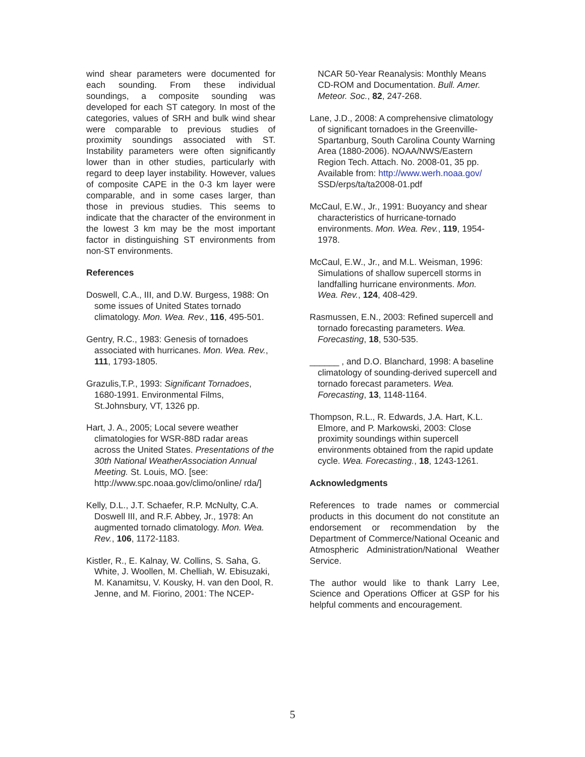wind shear parameters were documented for each sounding. From these individual soundings, a composite sounding was developed for each ST category. In most of the categories, values of SRH and bulk wind shear were comparable to previous studies of proximity soundings associated with ST. Instability parameters were often significantly lower than in other studies, particularly with regard to deep layer instability. However, values of composite CAPE in the 0-3 km layer were comparable, and in some cases larger, than those in previous studies. This seems to indicate that the character of the environment in the lowest 3 km may be the most important factor in distinguishing ST environments from non-ST environments.
References
Doswell, C.A., III, and D.W. Burgess, 1988: On some issues of United States tornado climatology. Mon. Wea. Rev., 116, 495-501.
Gentry, R.C., 1983: Genesis of tornadoes associated with hurricanes. Mon. Wea. Rev., 111, 1793-1805.
Grazulis,T.P., 1993: Significant Tornadoes, 1680-1991. Environmental Films, St.Johnsbury, VT, 1326 pp.
Hart, J. A., 2005; Local severe weather climatologies for WSR-88D radar areas across the United States. Presentations of the 30th National WeatherAssociation Annual Meeting. St. Louis, MO. [see: http://www.spc.noaa.gov/climo/online/ rda/]
Kelly, D.L., J.T. Schaefer, R.P. McNulty, C.A. Doswell III, and R.F. Abbey, Jr., 1978: An augmented tornado climatology. Mon. Wea. Rev., 106, 1172-1183.
Kistler, R., E. Kalnay, W. Collins, S. Saha, G. White, J. Woollen, M. Chelliah, W. Ebisuzaki, M. Kanamitsu, V. Kousky, H. van den Dool, R. Jenne, and M. Fiorino, 2001: The NCEP-
NCAR 50-Year Reanalysis: Monthly Means CD-ROM and Documentation. Bull. Amer. Meteor. Soc., 82, 247-268.
Lane, J.D., 2008: A comprehensive climatology of significant tornadoes in the Greenville-Spartanburg, South Carolina County Warning Area (1880-2006). NOAA/NWS/Eastern Region Tech. Attach. No. 2008-01, 35 pp. Available from: http://www.werh.noaa.gov/ SSD/erps/ta/ta2008-01.pdf
McCaul, E.W., Jr., 1991: Buoyancy and shear characteristics of hurricane-tornado environments. Mon. Wea. Rev., 119, 1954-1978.
McCaul, E.W., Jr., and M.L. Weisman, 1996: Simulations of shallow supercell storms in landfalling hurricane environments. Mon. Wea. Rev., 124, 408-429.
Rasmussen, E.N., 2003: Refined supercell and tornado forecasting parameters. Wea. Forecasting, 18, 530-535.
______ , and D.O. Blanchard, 1998: A baseline climatology of sounding-derived supercell and tornado forecast parameters. Wea. Forecasting, 13, 1148-1164.
Thompson, R.L., R. Edwards, J.A. Hart, K.L. Elmore, and P. Markowski, 2003: Close proximity soundings within supercell environments obtained from the rapid update cycle. Wea. Forecasting., 18, 1243-1261.
Acknowledgments
References to trade names or commercial products in this document do not constitute an endorsement or recommendation by the Department of Commerce/National Oceanic and Atmospheric Administration/National Weather Service.
The author would like to thank Larry Lee, Science and Operations Officer at GSP for his helpful comments and encouragement.
5